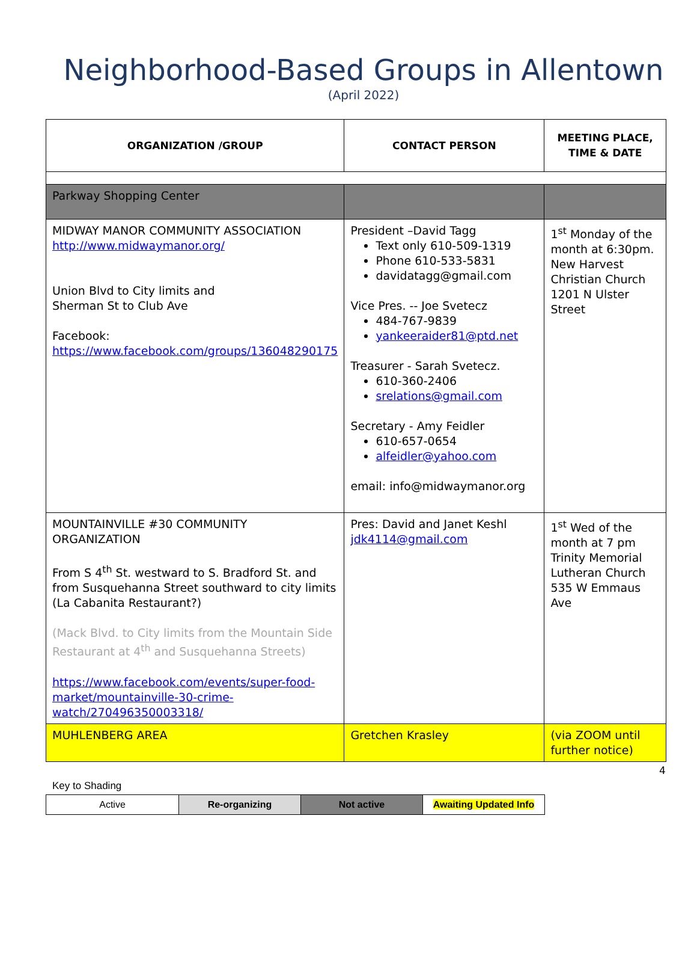Neighborhood-Based Groups in Allentown
(April 2022)
| ORGANIZATION /GROUP | CONTACT PERSON | MEETING PLACE, TIME & DATE |
| --- | --- | --- |
| Parkway Shopping Center | | |
| MIDWAY MANOR COMMUNITY ASSOCIATION http://www.midwaymanor.org/ Union Blvd to City limits and Sherman St to Club Ave Facebook: https://www.facebook.com/groups/136048290175 | President –David Tagg Text only 610-509-1319 Phone 610-533-5831 davidatagg@gmail.com Vice Pres. -- Joe Svetecz 484-767-9839 yankeeraider81@ptd.net Treasurer - Sarah Svetecz. 610-360-2406 srelations@gmail.com Secretary - Amy Feidler 610-657-0654 alfeidler@yahoo.com email: info@midwaymanor.org | 1<sup>st</sup> Monday of the month at 6:30pm. New Harvest Christian Church 1201 N Ulster Street |
| MOUNTAINVILLE #30 COMMUNITY ORGANIZATION From S 4<sup>th</sup> St. westward to S. Bradford St. and from Susquehanna Street southward to city limits (La Cabanita Restaurant?) (Mack Blvd. to City limits from the Mountain Side Restaurant at 4<sup>th</sup> and Susquehanna Streets) https://www.facebook.com/events/super-food-market/mountainville-30-crime-watch/270496350003318/ | Pres: David and Janet Keshl jdk4114@gmail.com | 1<sup>st</sup> Wed of the month at 7 pm Trinity Memorial Lutheran Church 535 W Emmaus Ave |
| MUHLENBERG AREA | Gretchen Krasley | (via ZOOM until further notice) |
4
Key to Shading
| Active | Re-organizing | Not active | Awaiting Updated Info |